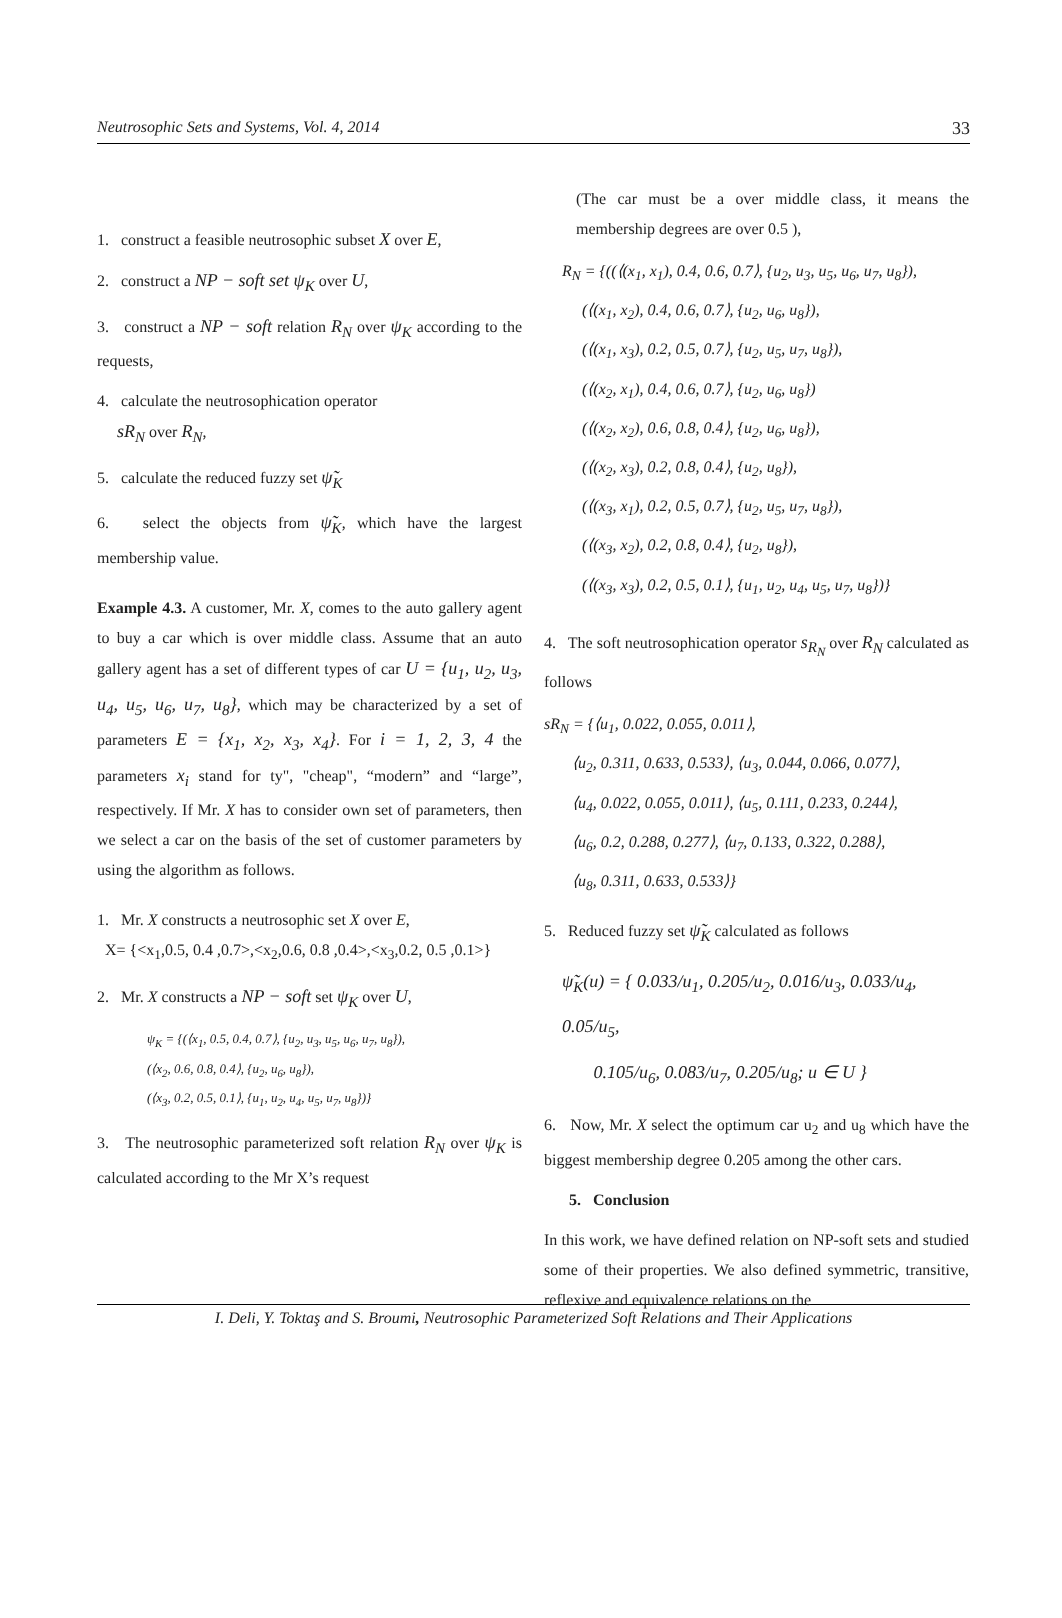Neutrosophic Sets and Systems, Vol. 4, 2014 33
1. construct a feasible neutrosophic subset X over E,
2. construct a NP − soft set ψ<sub>K</sub> over U,
3. construct a NP − soft relation R<sub>N</sub> over ψ<sub>K</sub> according to the requests,
4. calculate the neutrosophication operator
sR<sub>N</sub> over R<sub>N</sub>,
5. calculate the reduced fuzzy set ψ̃<sub>K</sub>
6. select the objects from ψ̃<sub>K</sub>, which have the largest membership value.
Example 4.3. A customer, Mr. X, comes to the auto gallery agent to buy a car which is over middle class. Assume that an auto gallery agent has a set of different types of car U = {u<sub>1</sub>, u<sub>2</sub>, u<sub>3</sub>, u<sub>4</sub>, u<sub>5</sub>, u<sub>6</sub>, u<sub>7</sub>, u<sub>8</sub>}, which may be characterized by a set of parameters E = {x<sub>1</sub>, x<sub>2</sub>, x<sub>3</sub>, x<sub>4</sub>}. For i = 1, 2, 3, 4 the parameters x<sub>i</sub> stand for ty", "cheap", “modern” and “large”, respectively. If Mr. X has to consider own set of parameters, then we select a car on the basis of the set of customer parameters by using the algorithm as follows.
1. Mr. X constructs a neutrosophic set X over E,
X= {<x<sub>1</sub>,0.5, 0.4 ,0.7>,<x<sub>2</sub>,0.6, 0.8 ,0.4>,<x<sub>3</sub>,0.2, 0.5 ,0.1>}
2. Mr. X constructs a NP − soft set ψ<sub>K</sub> over U,
ψ<sub>K</sub> = {(⟨x<sub>1</sub>, 0.5, 0.4, 0.7⟩, {u<sub>2</sub>, u<sub>3</sub>, u<sub>5</sub>, u<sub>6</sub>, u<sub>7</sub>, u<sub>8</sub>}),
(⟨x<sub>2</sub>, 0.6, 0.8, 0.4⟩, {u<sub>2</sub>, u<sub>6</sub>, u<sub>8</sub>}),
(⟨x<sub>3</sub>, 0.2, 0.5, 0.1⟩, {u<sub>1</sub>, u<sub>2</sub>, u<sub>4</sub>, u<sub>5</sub>, u<sub>7</sub>, u<sub>8</sub>})}
3. The neutrosophic parameterized soft relation R<sub>N</sub> over ψ<sub>K</sub> is calculated according to the Mr X’s request
(The car must be a over middle class, it means the membership degrees are over 0.5 ),
R<sub>N</sub> = {((⟨(x<sub>1</sub>, x<sub>1</sub>), 0.4, 0.6, 0.7⟩, {u<sub>2</sub>, u<sub>3</sub>, u<sub>5</sub>, u<sub>6</sub>, u<sub>7</sub>, u<sub>8</sub>}),
(⟨(x<sub>1</sub>, x<sub>2</sub>), 0.4, 0.6, 0.7⟩, {u<sub>2</sub>, u<sub>6</sub>, u<sub>8</sub>}),
(⟨(x<sub>1</sub>, x<sub>3</sub>), 0.2, 0.5, 0.7⟩, {u<sub>2</sub>, u<sub>5</sub>, u<sub>7</sub>, u<sub>8</sub>}),
(⟨(x<sub>2</sub>, x<sub>1</sub>), 0.4, 0.6, 0.7⟩, {u<sub>2</sub>, u<sub>6</sub>, u<sub>8</sub>})
(⟨(x<sub>2</sub>, x<sub>2</sub>), 0.6, 0.8, 0.4⟩, {u<sub>2</sub>, u<sub>6</sub>, u<sub>8</sub>}),
(⟨(x<sub>2</sub>, x<sub>3</sub>), 0.2, 0.8, 0.4⟩, {u<sub>2</sub>, u<sub>8</sub>}),
(⟨(x<sub>3</sub>, x<sub>1</sub>), 0.2, 0.5, 0.7⟩, {u<sub>2</sub>, u<sub>5</sub>, u<sub>7</sub>, u<sub>8</sub>}),
(⟨(x<sub>3</sub>, x<sub>2</sub>), 0.2, 0.8, 0.4⟩, {u<sub>2</sub>, u<sub>8</sub>}),
(⟨(x<sub>3</sub>, x<sub>3</sub>), 0.2, 0.5, 0.1⟩, {u<sub>1</sub>, u<sub>2</sub>, u<sub>4</sub>, u<sub>5</sub>, u<sub>7</sub>, u<sub>8</sub>})}
4. The soft neutrosophication operator s<sub>R<sub>N</sub></sub> over R<sub>N</sub> calculated as follows
sR<sub>N</sub> = {⟨u<sub>1</sub>, 0.022, 0.055, 0.011⟩,
⟨u<sub>2</sub>, 0.311, 0.633, 0.533⟩, ⟨u<sub>3</sub>, 0.044, 0.066, 0.077⟩,
⟨u<sub>4</sub>, 0.022, 0.055, 0.011⟩, ⟨u<sub>5</sub>, 0.111, 0.233, 0.244⟩,
⟨u<sub>6</sub>, 0.2, 0.288, 0.277⟩, ⟨u<sub>7</sub>, 0.133, 0.322, 0.288⟩,
⟨u<sub>8</sub>, 0.311, 0.633, 0.533⟩}
5. Reduced fuzzy set ψ̃<sub>K</sub> calculated as follows
ψ̃<sub>K</sub>(u) = { 0.033/u<sub>1</sub>, 0.205/u<sub>2</sub>, 0.016/u<sub>3</sub>, 0.033/u<sub>4</sub>, 0.05/u<sub>5</sub>,
0.105/u<sub>6</sub>, 0.083/u<sub>7</sub>, 0.205/u<sub>8</sub>; u ∈ U }
6. Now, Mr. X select the optimum car u<sub>2</sub> and u<sub>8</sub> which have the biggest membership degree 0.205 among the other cars.
5. Conclusion
In this work, we have defined relation on NP-soft sets and studied some of their properties. We also defined symmetric, transitive, reflexive and equivalence relations on the
I. Deli, Y. Toktaş and S. Broumi, Neutrosophic Parameterized Soft Relations and Their Applications